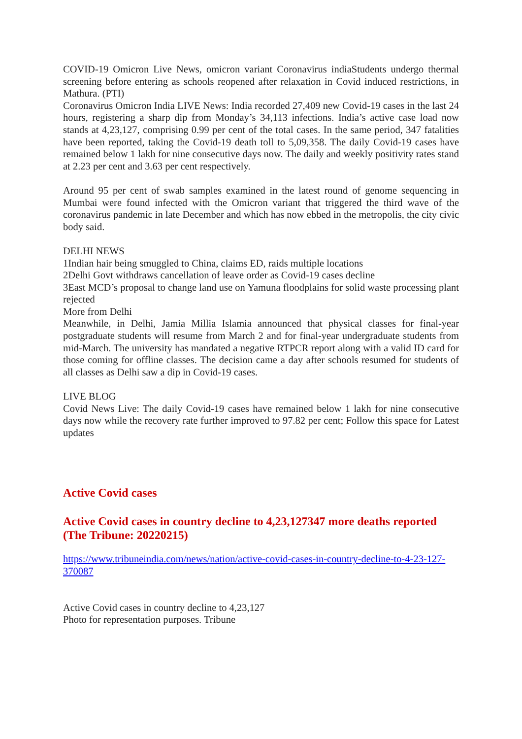COVID-19 Omicron Live News, omicron variant Coronavirus indiaStudents undergo thermal screening before entering as schools reopened after relaxation in Covid induced restrictions, in Mathura. (PTI)
Coronavirus Omicron India LIVE News: India recorded 27,409 new Covid-19 cases in the last 24 hours, registering a sharp dip from Monday’s 34,113 infections. India’s active case load now stands at 4,23,127, comprising 0.99 per cent of the total cases. In the same period, 347 fatalities have been reported, taking the Covid-19 death toll to 5,09,358. The daily Covid-19 cases have remained below 1 lakh for nine consecutive days now. The daily and weekly positivity rates stand at 2.23 per cent and 3.63 per cent respectively.
Around 95 per cent of swab samples examined in the latest round of genome sequencing in Mumbai were found infected with the Omicron variant that triggered the third wave of the coronavirus pandemic in late December and which has now ebbed in the metropolis, the city civic body said.
DELHI NEWS
1Indian hair being smuggled to China, claims ED, raids multiple locations
2Delhi Govt withdraws cancellation of leave order as Covid-19 cases decline
3East MCD’s proposal to change land use on Yamuna floodplains for solid waste processing plant rejected
More from Delhi
Meanwhile, in Delhi, Jamia Millia Islamia announced that physical classes for final-year postgraduate students will resume from March 2 and for final-year undergraduate students from mid-March. The university has mandated a negative RTPCR report along with a valid ID card for those coming for offline classes. The decision came a day after schools resumed for students of all classes as Delhi saw a dip in Covid-19 cases.
LIVE BLOG
Covid News Live: The daily Covid-19 cases have remained below 1 lakh for nine consecutive days now while the recovery rate further improved to 97.82 per cent; Follow this space for Latest updates
Active Covid cases
Active Covid cases in country decline to 4,23,127347 more deaths reported (The Tribune: 20220215)
https://www.tribuneindia.com/news/nation/active-covid-cases-in-country-decline-to-4-23-127-370087
Active Covid cases in country decline to 4,23,127
Photo for representation purposes. Tribune